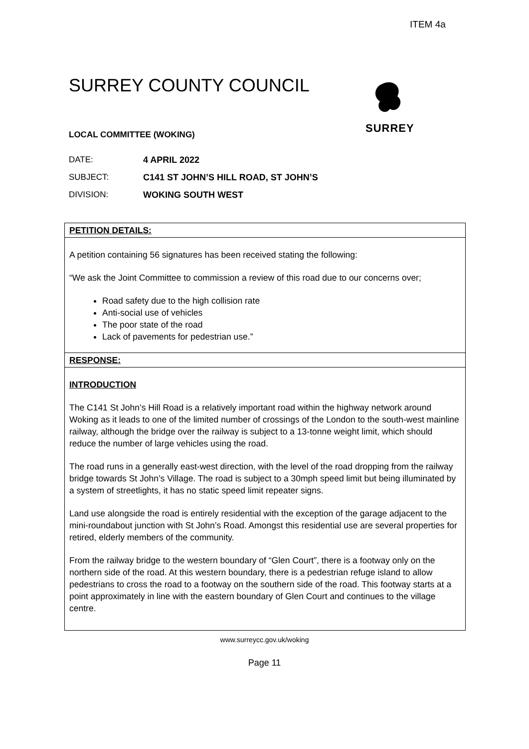ITEM 4a
SURREY
SURREY COUNTY COUNCIL
LOCAL COMMITTEE (WOKING)
DATE: 4 APRIL 2022
SUBJECT: C141 ST JOHN’S HILL ROAD, ST JOHN’S
DIVISION: WOKING SOUTH WEST
PETITION DETAILS:
A petition containing 56 signatures has been received stating the following:
“We ask the Joint Committee to commission a review of this road due to our concerns over;
Road safety due to the high collision rate
Anti-social use of vehicles
The poor state of the road
Lack of pavements for pedestrian use.”
RESPONSE:
INTRODUCTION
The C141 St John’s Hill Road is a relatively important road within the highway network around Woking as it leads to one of the limited number of crossings of the London to the south-west mainline railway, although the bridge over the railway is subject to a 13-tonne weight limit, which should reduce the number of large vehicles using the road.
The road runs in a generally east-west direction, with the level of the road dropping from the railway bridge towards St John’s Village. The road is subject to a 30mph speed limit but being illuminated by a system of streetlights, it has no static speed limit repeater signs.
Land use alongside the road is entirely residential with the exception of the garage adjacent to the mini-roundabout junction with St John’s Road. Amongst this residential use are several properties for retired, elderly members of the community.
From the railway bridge to the western boundary of “Glen Court”, there is a footway only on the northern side of the road. At this western boundary, there is a pedestrian refuge island to allow pedestrians to cross the road to a footway on the southern side of the road. This footway starts at a point approximately in line with the eastern boundary of Glen Court and continues to the village centre.
www.surreycc.gov.uk/woking
Page 11